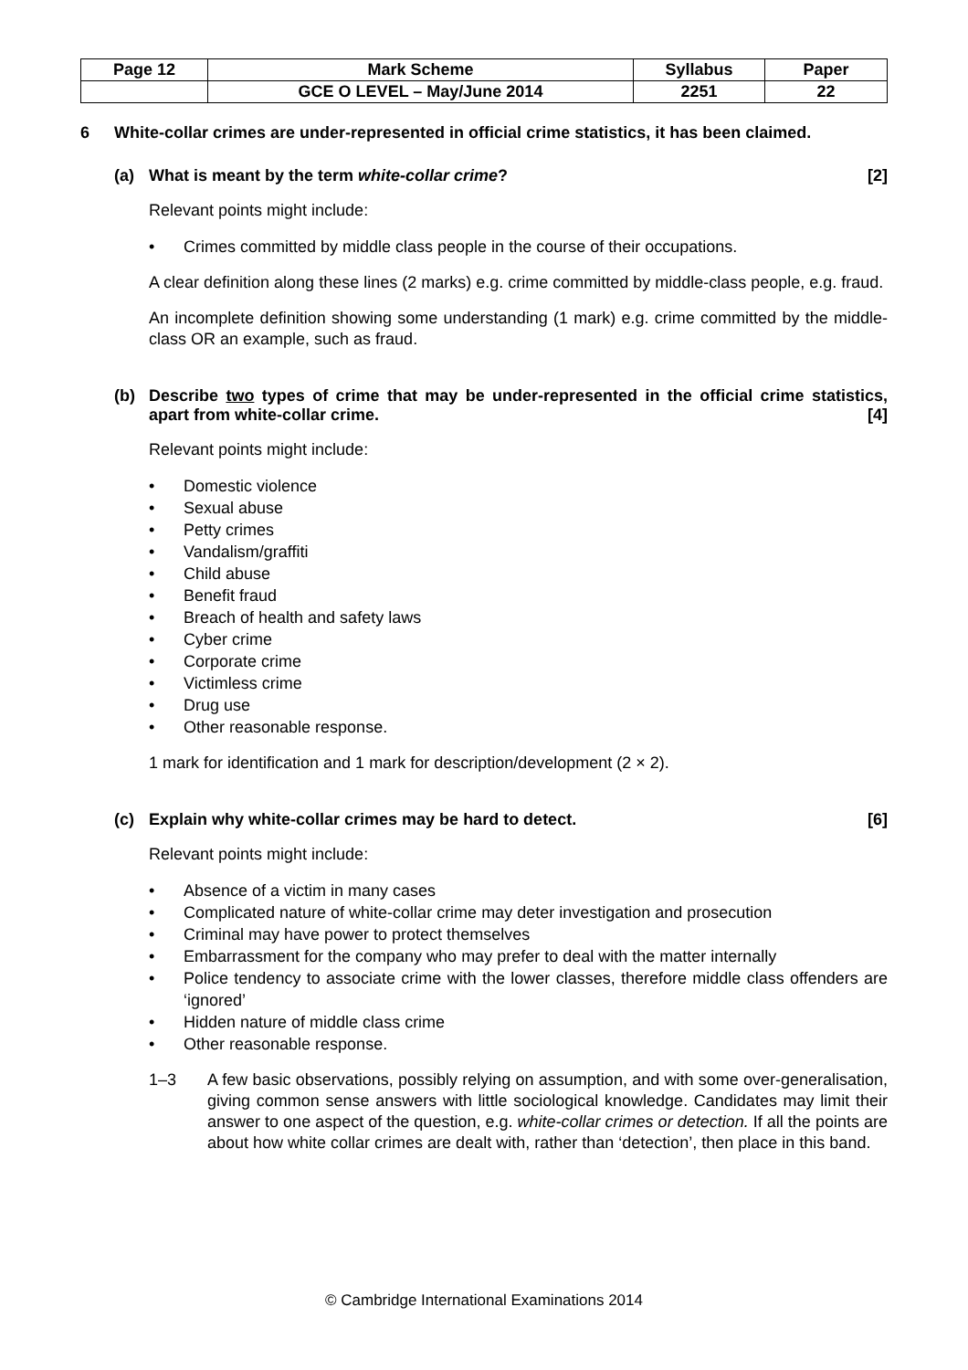| Page 12 | Mark Scheme | Syllabus | Paper |
| | GCE O LEVEL – May/June 2014 | 2251 | 22 |
6 White-collar crimes are under-represented in official crime statistics, it has been claimed.
(a) What is meant by the term white-collar crime? [2]
Relevant points might include:
• Crimes committed by middle class people in the course of their occupations.
A clear definition along these lines (2 marks) e.g. crime committed by middle-class people, e.g. fraud.
An incomplete definition showing some understanding (1 mark) e.g. crime committed by the middle-class OR an example, such as fraud.
(b) Describe two types of crime that may be under-represented in the official crime statistics, apart from white-collar crime. [4]
Relevant points might include:
• Domestic violence
• Sexual abuse
• Petty crimes
• Vandalism/graffiti
• Child abuse
• Benefit fraud
• Breach of health and safety laws
• Cyber crime
• Corporate crime
• Victimless crime
• Drug use
• Other reasonable response.
1 mark for identification and 1 mark for description/development (2 × 2).
(c) Explain why white-collar crimes may be hard to detect. [6]
Relevant points might include:
• Absence of a victim in many cases
• Complicated nature of white-collar crime may deter investigation and prosecution
• Criminal may have power to protect themselves
• Embarrassment for the company who may prefer to deal with the matter internally
• Police tendency to associate crime with the lower classes, therefore middle class offenders are ‘ignored’
• Hidden nature of middle class crime
• Other reasonable response.
1–3 A few basic observations, possibly relying on assumption, and with some over-generalisation, giving common sense answers with little sociological knowledge. Candidates may limit their answer to one aspect of the question, e.g. white-collar crimes or detection. If all the points are about how white collar crimes are dealt with, rather than ‘detection’, then place in this band.
© Cambridge International Examinations 2014